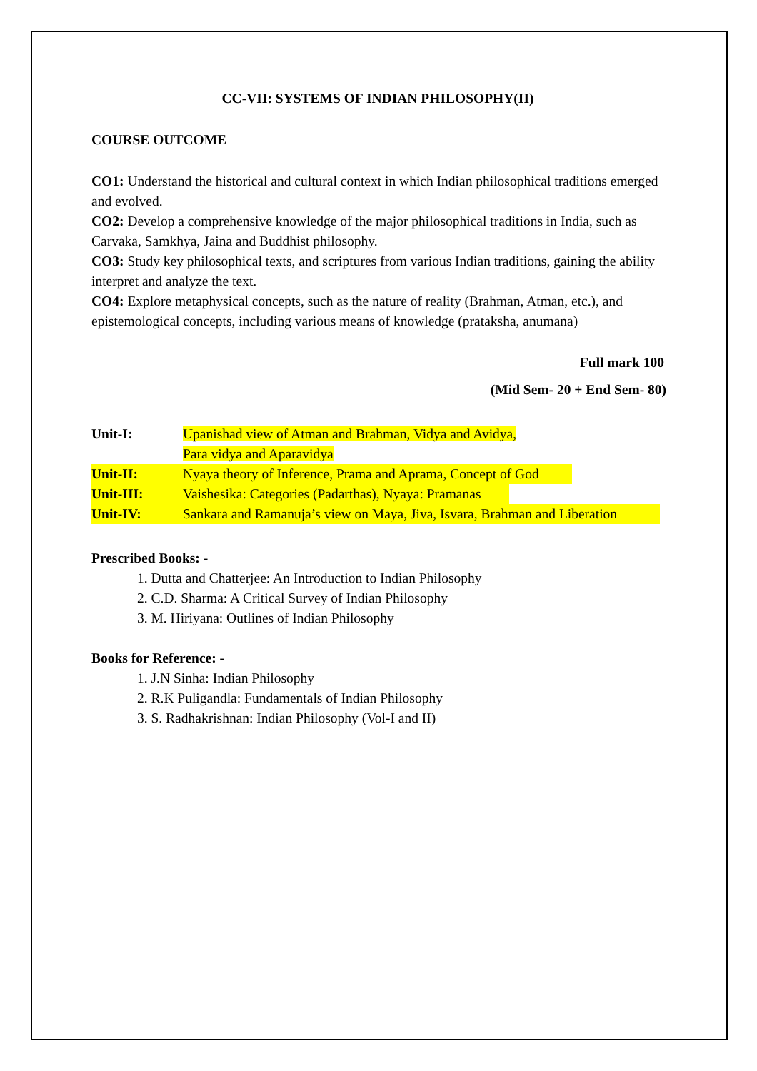CC-VII: SYSTEMS OF INDIAN PHILOSOPHY(II)
COURSE OUTCOME
CO1: Understand the historical and cultural context in which Indian philosophical traditions emerged and evolved.
CO2: Develop a comprehensive knowledge of the major philosophical traditions in India, such as Carvaka, Samkhya, Jaina and Buddhist philosophy.
CO3: Study key philosophical texts, and scriptures from various Indian traditions, gaining the ability interpret and analyze the text.
CO4: Explore metaphysical concepts, such as the nature of reality (Brahman, Atman, etc.), and epistemological concepts, including various means of knowledge (prataksha, anumana)
Full mark 100
(Mid Sem- 20 + End Sem- 80)
Unit-I: Upanishad view of Atman and Brahman, Vidya and Avidya,
Para vidya and Aparavidya
Unit-II: Nyaya theory of Inference, Prama and Aprama, Concept of God
Unit-III: Vaishesika: Categories (Padarthas), Nyaya: Pramanas
Unit-IV: Sankara and Ramanuja’s view on Maya, Jiva, Isvara, Brahman and Liberation
Prescribed Books: -
1. Dutta and Chatterjee: An Introduction to Indian Philosophy
2. C.D. Sharma: A Critical Survey of Indian Philosophy
3. M. Hiriyana: Outlines of Indian Philosophy
Books for Reference: -
1. J.N Sinha: Indian Philosophy
2. R.K Puligandla: Fundamentals of Indian Philosophy
3. S. Radhakrishnan: Indian Philosophy (Vol-I and II)